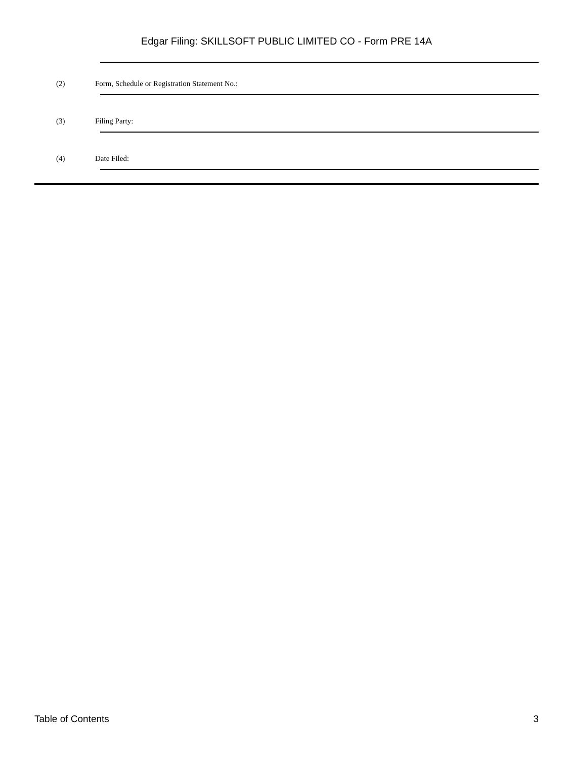Edgar Filing: SKILLSOFT PUBLIC LIMITED CO - Form PRE 14A
(2) Form, Schedule or Registration Statement No.:
(3) Filing Party:
(4) Date Filed:
Table of Contents 3